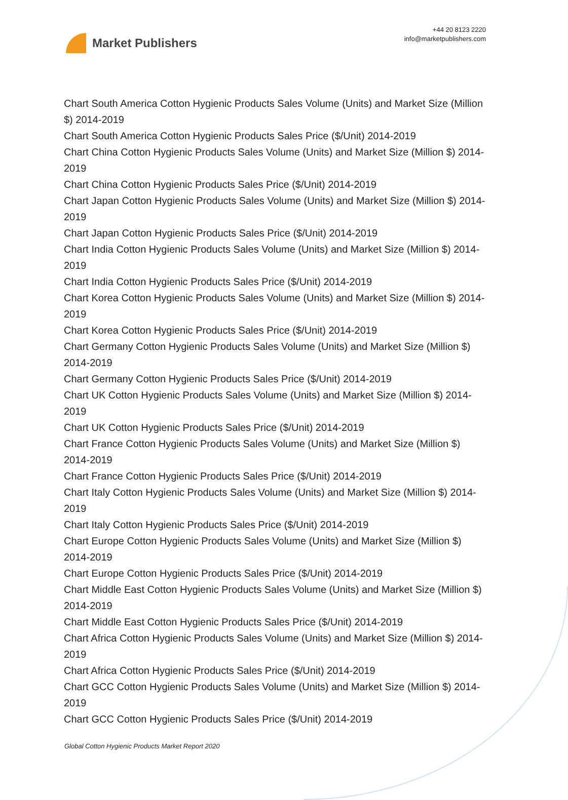Market Publishers
+44 20 8123 2220
info@marketpublishers.com
Chart South America Cotton Hygienic Products Sales Volume (Units) and Market Size (Million $) 2014-2019
Chart South America Cotton Hygienic Products Sales Price ($/Unit) 2014-2019
Chart China Cotton Hygienic Products Sales Volume (Units) and Market Size (Million $) 2014-2019
Chart China Cotton Hygienic Products Sales Price ($/Unit) 2014-2019
Chart Japan Cotton Hygienic Products Sales Volume (Units) and Market Size (Million $) 2014-2019
Chart Japan Cotton Hygienic Products Sales Price ($/Unit) 2014-2019
Chart India Cotton Hygienic Products Sales Volume (Units) and Market Size (Million $) 2014-2019
Chart India Cotton Hygienic Products Sales Price ($/Unit) 2014-2019
Chart Korea Cotton Hygienic Products Sales Volume (Units) and Market Size (Million $) 2014-2019
Chart Korea Cotton Hygienic Products Sales Price ($/Unit) 2014-2019
Chart Germany Cotton Hygienic Products Sales Volume (Units) and Market Size (Million $) 2014-2019
Chart Germany Cotton Hygienic Products Sales Price ($/Unit) 2014-2019
Chart UK Cotton Hygienic Products Sales Volume (Units) and Market Size (Million $) 2014-2019
Chart UK Cotton Hygienic Products Sales Price ($/Unit) 2014-2019
Chart France Cotton Hygienic Products Sales Volume (Units) and Market Size (Million $) 2014-2019
Chart France Cotton Hygienic Products Sales Price ($/Unit) 2014-2019
Chart Italy Cotton Hygienic Products Sales Volume (Units) and Market Size (Million $) 2014-2019
Chart Italy Cotton Hygienic Products Sales Price ($/Unit) 2014-2019
Chart Europe Cotton Hygienic Products Sales Volume (Units) and Market Size (Million $) 2014-2019
Chart Europe Cotton Hygienic Products Sales Price ($/Unit) 2014-2019
Chart Middle East Cotton Hygienic Products Sales Volume (Units) and Market Size (Million $) 2014-2019
Chart Middle East Cotton Hygienic Products Sales Price ($/Unit) 2014-2019
Chart Africa Cotton Hygienic Products Sales Volume (Units) and Market Size (Million $) 2014-2019
Chart Africa Cotton Hygienic Products Sales Price ($/Unit) 2014-2019
Chart GCC Cotton Hygienic Products Sales Volume (Units) and Market Size (Million $) 2014-2019
Chart GCC Cotton Hygienic Products Sales Price ($/Unit) 2014-2019
Global Cotton Hygienic Products Market Report 2020